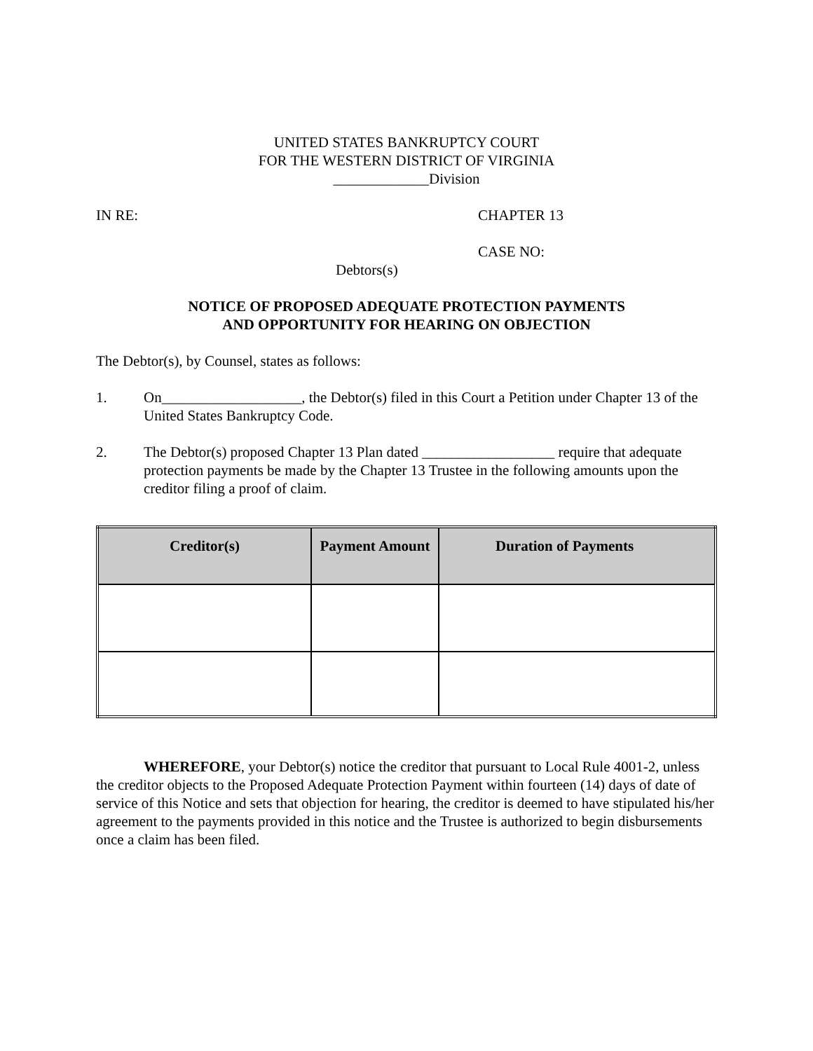UNITED STATES BANKRUPTCY COURT
FOR THE WESTERN DISTRICT OF VIRGINIA
_____________Division
IN RE: CHAPTER 13
CASE NO:
Debtors(s)
NOTICE OF PROPOSED ADEQUATE PROTECTION PAYMENTS
AND OPPORTUNITY FOR HEARING ON OBJECTION
The Debtor(s), by Counsel, states as follows:
1. On___________________, the Debtor(s) filed in this Court a Petition under Chapter 13 of the United States Bankruptcy Code.
2. The Debtor(s) proposed Chapter 13 Plan dated __________________ require that adequate protection payments be made by the Chapter 13 Trustee in the following amounts upon the creditor filing a proof of claim.
| Creditor(s) | Payment Amount | Duration of Payments |
| --- | --- | --- |
WHEREFORE, your Debtor(s) notice the creditor that pursuant to Local Rule 4001-2, unless the creditor objects to the Proposed Adequate Protection Payment within fourteen (14) days of date of service of this Notice and sets that objection for hearing, the creditor is deemed to have stipulated his/her agreement to the payments provided in this notice and the Trustee is authorized to begin disbursements once a claim has been filed.